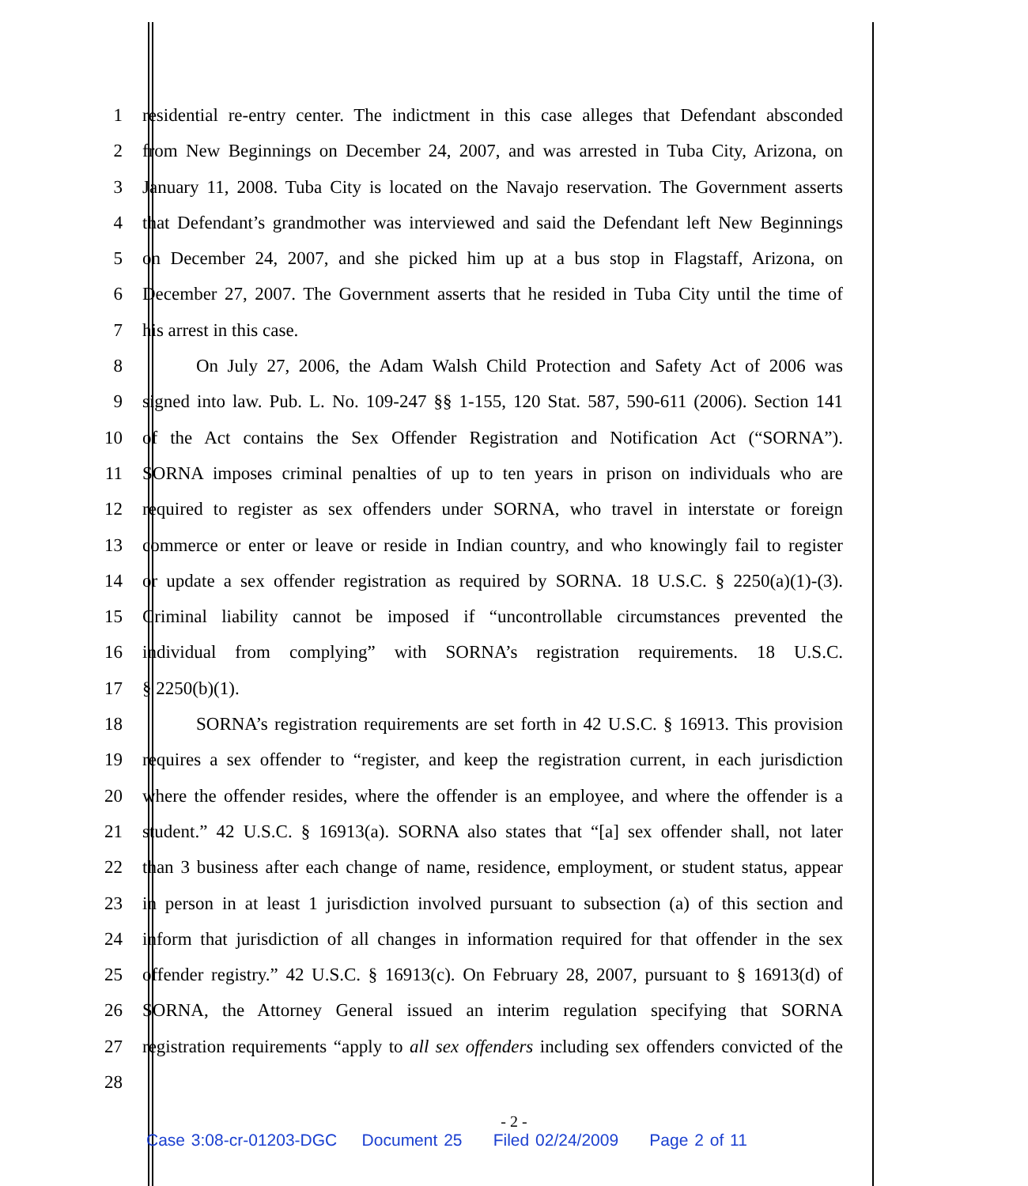1 residential re-entry center. The indictment in this case alleges that Defendant absconded
2 from New Beginnings on December 24, 2007, and was arrested in Tuba City, Arizona, on
3 January 11, 2008. Tuba City is located on the Navajo reservation. The Government asserts
4 that Defendant’s grandmother was interviewed and said the Defendant left New Beginnings
5 on December 24, 2007, and she picked him up at a bus stop in Flagstaff, Arizona, on
6 December 27, 2007. The Government asserts that he resided in Tuba City until the time of
7 his arrest in this case.
8 On July 27, 2006, the Adam Walsh Child Protection and Safety Act of 2006 was
9 signed into law. Pub. L. No. 109-247 §§ 1-155, 120 Stat. 587, 590-611 (2006). Section 141
10 of the Act contains the Sex Offender Registration and Notification Act (“SORNA”).
11 SORNA imposes criminal penalties of up to ten years in prison on individuals who are
12 required to register as sex offenders under SORNA, who travel in interstate or foreign
13 commerce or enter or leave or reside in Indian country, and who knowingly fail to register
14 or update a sex offender registration as required by SORNA. 18 U.S.C. § 2250(a)(1)-(3).
15 Criminal liability cannot be imposed if “uncontrollable circumstances prevented the
16 individual from complying” with SORNA’s registration requirements. 18 U.S.C.
17 § 2250(b)(1).
18 SORNA’s registration requirements are set forth in 42 U.S.C. § 16913. This provision
19 requires a sex offender to “register, and keep the registration current, in each jurisdiction
20 where the offender resides, where the offender is an employee, and where the offender is a
21 student.” 42 U.S.C. § 16913(a). SORNA also states that “[a] sex offender shall, not later
22 than 3 business after each change of name, residence, employment, or student status, appear
23 in person in at least 1 jurisdiction involved pursuant to subsection (a) of this section and
24 inform that jurisdiction of all changes in information required for that offender in the sex
25 offender registry.” 42 U.S.C. § 16913(c). On February 28, 2007, pursuant to § 16913(d) of
26 SORNA, the Attorney General issued an interim regulation specifying that SORNA
27 registration requirements “apply to all sex offenders including sex offenders convicted of the
28
- 2 -
Case 3:08-cr-01203-DGC Document 25 Filed 02/24/2009 Page 2 of 11